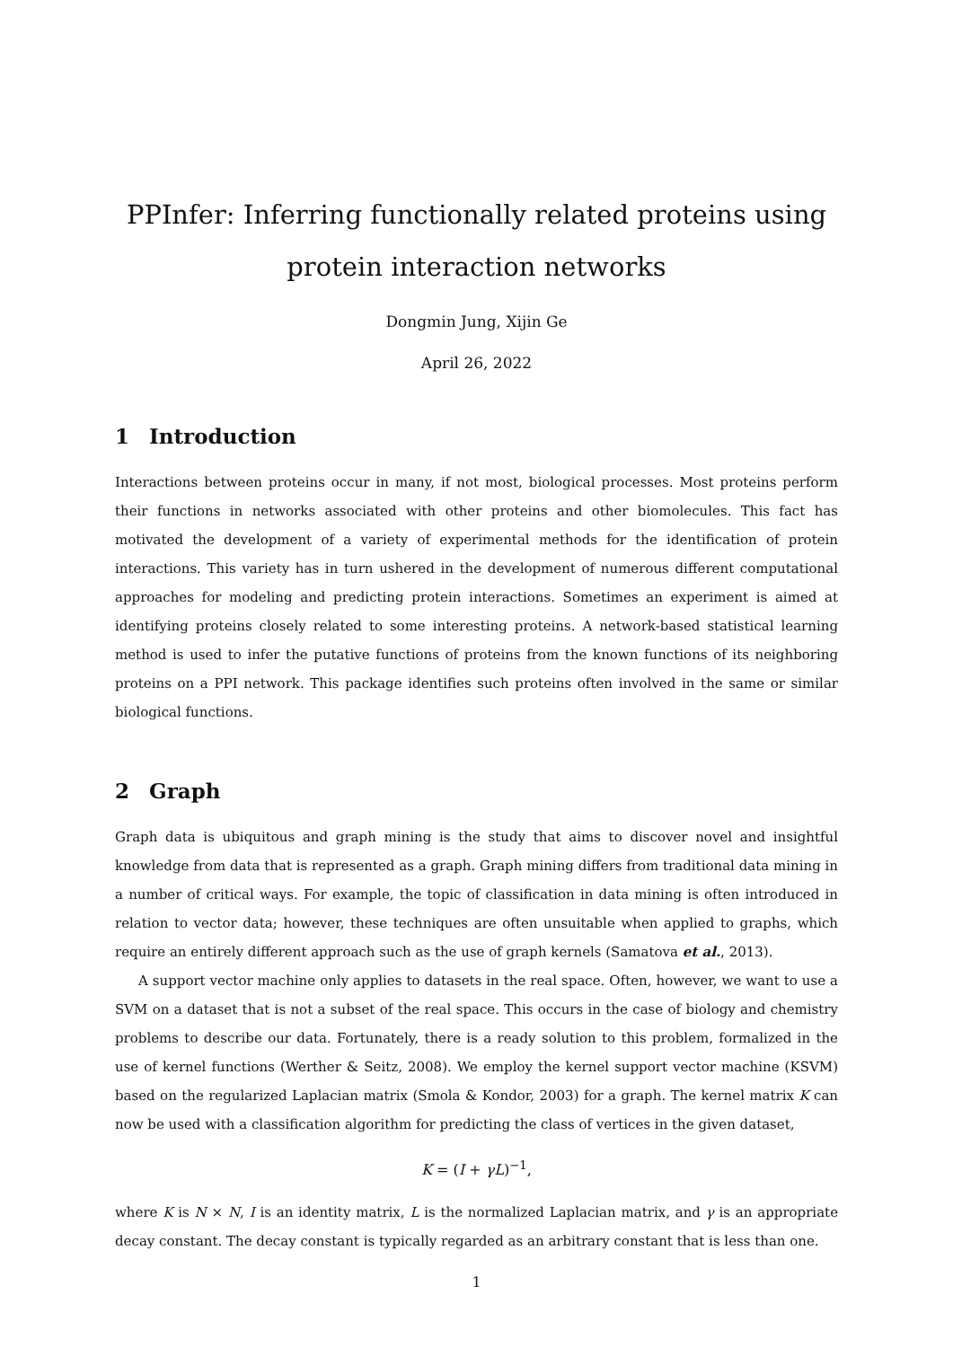PPInfer: Inferring functionally related proteins using
protein interaction networks
Dongmin Jung, Xijin Ge
April 26, 2022
1 Introduction
Interactions between proteins occur in many, if not most, biological processes. Most proteins perform their functions in networks associated with other proteins and other biomolecules. This fact has motivated the development of a variety of experimental methods for the identification of protein interactions. This variety has in turn ushered in the development of numerous different computational approaches for modeling and predicting protein interactions. Sometimes an experiment is aimed at identifying proteins closely related to some interesting proteins. A network-based statistical learning method is used to infer the putative functions of proteins from the known functions of its neighboring proteins on a PPI network. This package identifies such proteins often involved in the same or similar biological functions.
2 Graph
Graph data is ubiquitous and graph mining is the study that aims to discover novel and insightful knowledge from data that is represented as a graph. Graph mining differs from traditional data mining in a number of critical ways. For example, the topic of classification in data mining is often introduced in relation to vector data; however, these techniques are often unsuitable when applied to graphs, which require an entirely different approach such as the use of graph kernels (Samatova et al., 2013).
A support vector machine only applies to datasets in the real space. Often, however, we want to use a SVM on a dataset that is not a subset of the real space. This occurs in the case of biology and chemistry problems to describe our data. Fortunately, there is a ready solution to this problem, formalized in the use of kernel functions (Werther & Seitz, 2008). We employ the kernel support vector machine (KSVM) based on the regularized Laplacian matrix (Smola & Kondor, 2003) for a graph. The kernel matrix K can now be used with a classification algorithm for predicting the class of vertices in the given dataset,
K = (I + γL)<sup>−1</sup>,
where K is N × N, I is an identity matrix, L is the normalized Laplacian matrix, and γ is an appropriate decay constant. The decay constant is typically regarded as an arbitrary constant that is less than one.
1